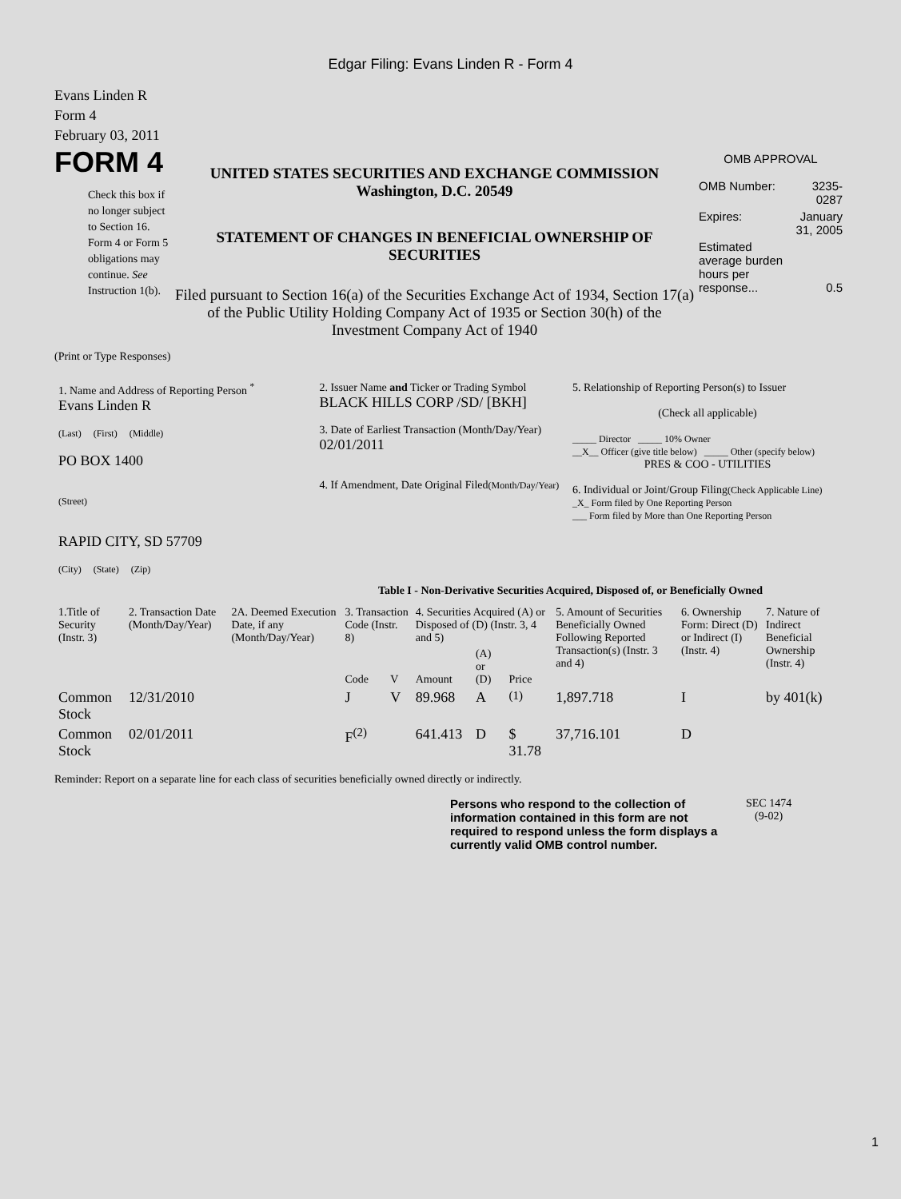Edgar Filing: Evans Linden R - Form 4
Evans Linden R
Form 4
February 03, 2011
FORM 4
Check this box if no longer subject to Section 16. Form 4 or Form 5 obligations may continue. See Instruction 1(b).
UNITED STATES SECURITIES AND EXCHANGE COMMISSION
Washington, D.C. 20549
STATEMENT OF CHANGES IN BENEFICIAL OWNERSHIP OF SECURITIES
Filed pursuant to Section 16(a) of the Securities Exchange Act of 1934, Section 17(a) of the Public Utility Holding Company Act of 1935 or Section 30(h) of the Investment Company Act of 1940
OMB APPROVAL
| OMB Number: | 3235-0287 |
| Expires: | January 31, 2005 |
| Estimated average burden hours per response... | 0.5 |
(Print or Type Responses)
| 1. Name and Address of Reporting Person <sup>*</sup> Evans Linden R (Last) (First) (Middle) PO BOX 1400 (Street) RAPID CITY, SD 57709 (City) (State) (Zip) | 2. Issuer Name and Ticker or Trading Symbol BLACK HILLS CORP /SD/ [BKH] 3. Date of Earliest Transaction (Month/Day/Year) 02/01/2011 4. If Amendment, Date Original Filed (Month/Day/Year) | 5. Relationship of Reporting Person(s) to Issuer (Check all applicable) _____ Director _____ 10% Owner __X__ Officer (give title below) _____ Other (specify below) PRES & COO - UTILITIES 6. Individual or Joint/Group Filing (Check Applicable Line) _X_ Form filed by One Reporting Person ___ Form filed by More than One Reporting Person |
Table I - Non-Derivative Securities Acquired, Disposed of, or Beneficially Owned
| 1.Title of Security (Instr. 3) | 2. Transaction Date (Month/Day/Year) | 2A. Deemed Execution Date, if any (Month/Day/Year) | 3. Transaction Code (Instr. 8) | | 4. Securities Acquired (A) or Disposed of (D) (Instr. 3, 4 and 5) | | | 5. Amount of Securities Beneficially Owned Following Reported Transaction(s) (Instr. 3 and 4) | 6. Ownership Form: Direct (D) or Indirect (I) (Instr. 4) | 7. Nature of Indirect Beneficial Ownership (Instr. 4) |
| --- | --- | --- | --- | --- | --- | --- | --- | --- | --- | --- |
| | | | Code | V | Amount | (A) or (D) | Price | | | |
| Common Stock | 12/31/2010 | | J | V | 89.968 | A | <sup>(1)</sup> | 1,897.718 | I | by 401(k) |
| Common Stock | 02/01/2011 | | F<sup>(2)</sup> | | 641.413 | D | $ 31.78 | 37,716.101 | D | |
Reminder: Report on a separate line for each class of securities beneficially owned directly or indirectly.
Persons who respond to the collection of information contained in this form are not required to respond unless the form displays a currently valid OMB control number.
SEC 1474
(9-02)
1